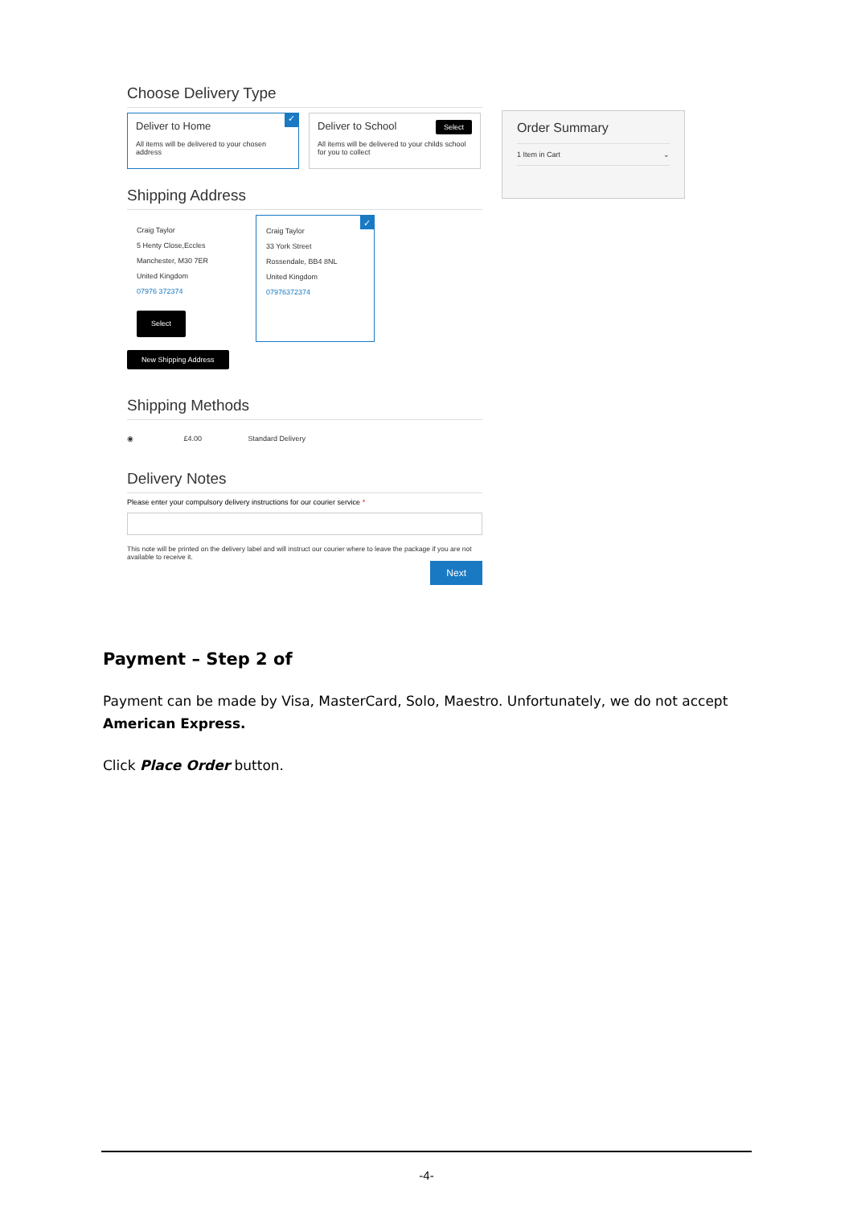Choose Delivery Type
✓
Deliver to Home
All items will be delivered to your chosen address
Deliver to School Select
All items will be delivered to your childs school for you to collect
Shipping Address
Craig Taylor
5 Henty Close,Eccles
Manchester, M30 7ER
United Kingdom
07976 372374
Select
✓
Craig Taylor
33 York Street
Rossendale, BB4 8NL
United Kingdom
07976372374
New Shipping Address
Shipping Methods
◉ £4.00 Standard Delivery
Delivery Notes
Please enter your compulsory delivery instructions for our courier service *
This note will be printed on the delivery label and will instruct our courier where to leave the package if you are not available to receive it.
Next
Order Summary
1 Item in Cart ⌄
Payment – Step 2 of
Payment can be made by Visa, MasterCard, Solo, Maestro. Unfortunately, we do not accept American Express.
Click Place Order button.
-4-